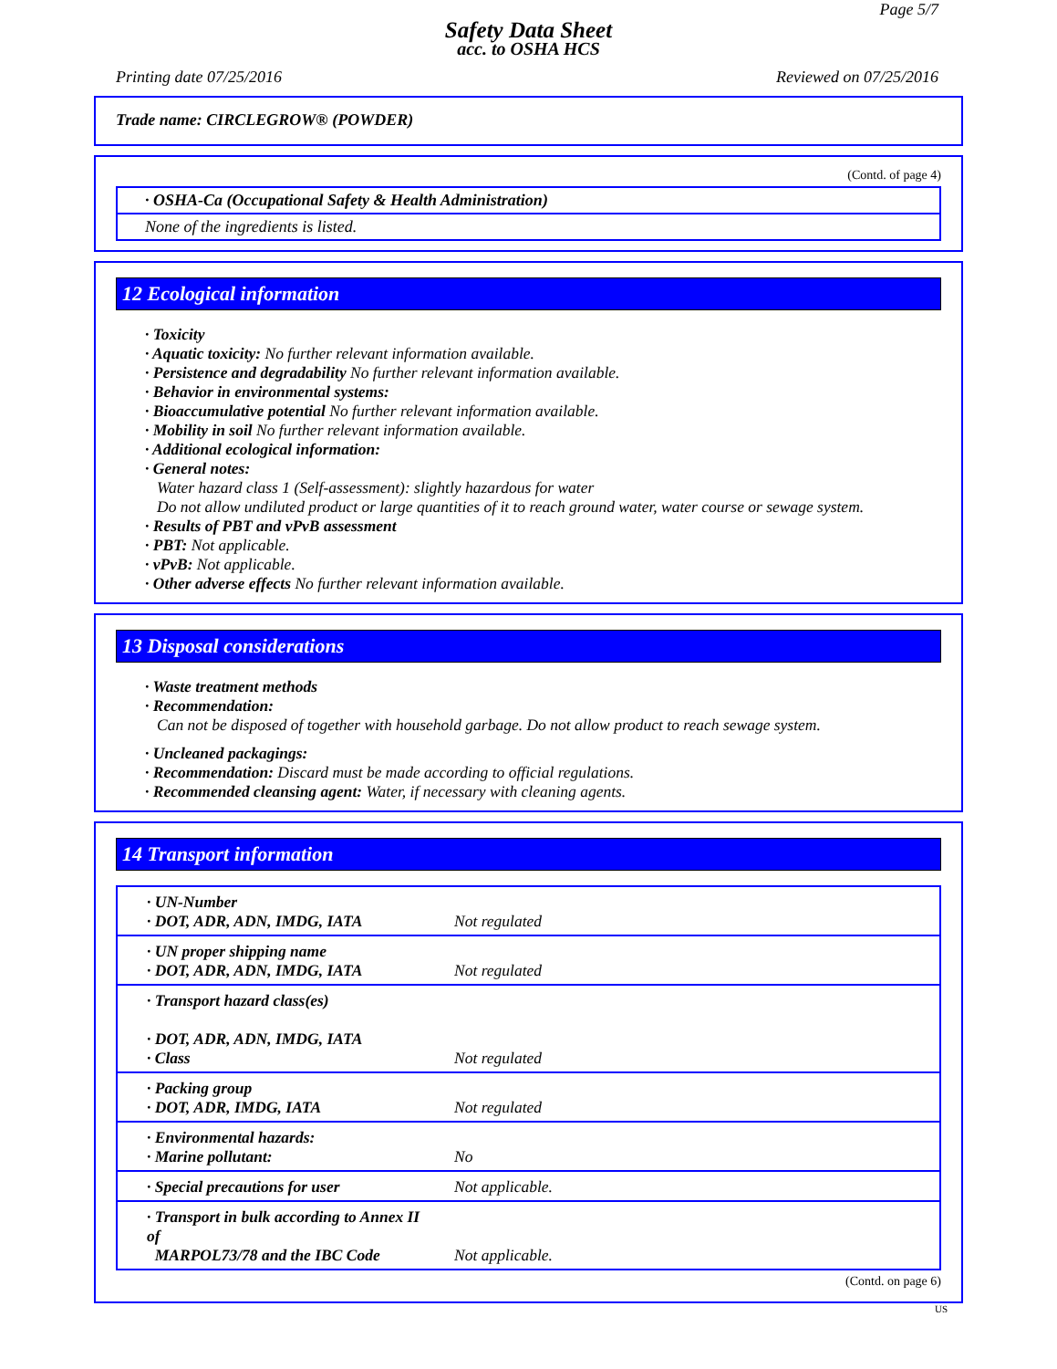Page 5/7
Safety Data Sheet
acc. to OSHA HCS
Printing date 07/25/2016 Reviewed on 07/25/2016
Trade name: CIRCLEGROW® (POWDER)
(Contd. of page 4)
· OSHA-Ca (Occupational Safety & Health Administration)
None of the ingredients is listed.
12 Ecological information
· Toxicity
· Aquatic toxicity: No further relevant information available.
· Persistence and degradability No further relevant information available.
· Behavior in environmental systems:
· Bioaccumulative potential No further relevant information available.
· Mobility in soil No further relevant information available.
· Additional ecological information:
· General notes:
Water hazard class 1 (Self-assessment): slightly hazardous for water
Do not allow undiluted product or large quantities of it to reach ground water, water course or sewage system.
· Results of PBT and vPvB assessment
· PBT: Not applicable.
· vPvB: Not applicable.
· Other adverse effects No further relevant information available.
13 Disposal considerations
· Waste treatment methods
· Recommendation:
Can not be disposed of together with household garbage. Do not allow product to reach sewage system.
· Uncleaned packagings:
· Recommendation: Discard must be made according to official regulations.
· Recommended cleansing agent: Water, if necessary with cleaning agents.
14 Transport information
| · UN-Number · DOT, ADR, ADN, IMDG, IATA | Not regulated |
| · UN proper shipping name · DOT, ADR, ADN, IMDG, IATA | Not regulated |
| · Transport hazard class(es) · DOT, ADR, ADN, IMDG, IATA · Class | Not regulated |
| · Packing group · DOT, ADR, IMDG, IATA | Not regulated |
| · Environmental hazards: · Marine pollutant: | No |
| · Special precautions for user | Not applicable. |
| · Transport in bulk according to Annex II of MARPOL73/78 and the IBC Code | Not applicable. |
(Contd. on page 6)
US